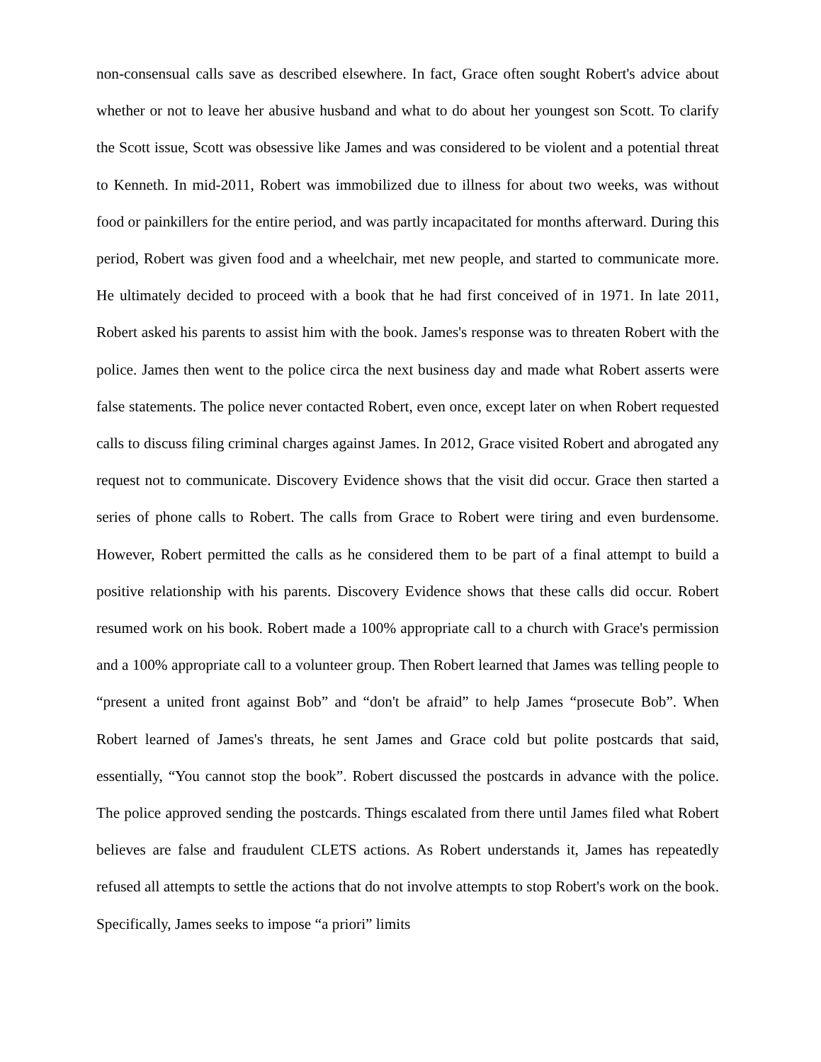non-consensual calls save as described elsewhere. In fact, Grace often sought Robert's advice about whether or not to leave her abusive husband and what to do about her youngest son Scott. To clarify the Scott issue, Scott was obsessive like James and was considered to be violent and a potential threat to Kenneth. In mid-2011, Robert was immobilized due to illness for about two weeks, was without food or painkillers for the entire period, and was partly incapacitated for months afterward. During this period, Robert was given food and a wheelchair, met new people, and started to communicate more. He ultimately decided to proceed with a book that he had first conceived of in 1971. In late 2011, Robert asked his parents to assist him with the book. James's response was to threaten Robert with the police. James then went to the police circa the next business day and made what Robert asserts were false statements. The police never contacted Robert, even once, except later on when Robert requested calls to discuss filing criminal charges against James. In 2012, Grace visited Robert and abrogated any request not to communicate. Discovery Evidence shows that the visit did occur. Grace then started a series of phone calls to Robert. The calls from Grace to Robert were tiring and even burdensome. However, Robert permitted the calls as he considered them to be part of a final attempt to build a positive relationship with his parents. Discovery Evidence shows that these calls did occur. Robert resumed work on his book. Robert made a 100% appropriate call to a church with Grace's permission and a 100% appropriate call to a volunteer group. Then Robert learned that James was telling people to “present a united front against Bob” and “don't be afraid” to help James “prosecute Bob”. When Robert learned of James's threats, he sent James and Grace cold but polite postcards that said, essentially, “You cannot stop the book”. Robert discussed the postcards in advance with the police. The police approved sending the postcards. Things escalated from there until James filed what Robert believes are false and fraudulent CLETS actions. As Robert understands it, James has repeatedly refused all attempts to settle the actions that do not involve attempts to stop Robert's work on the book. Specifically, James seeks to impose “a priori” limits